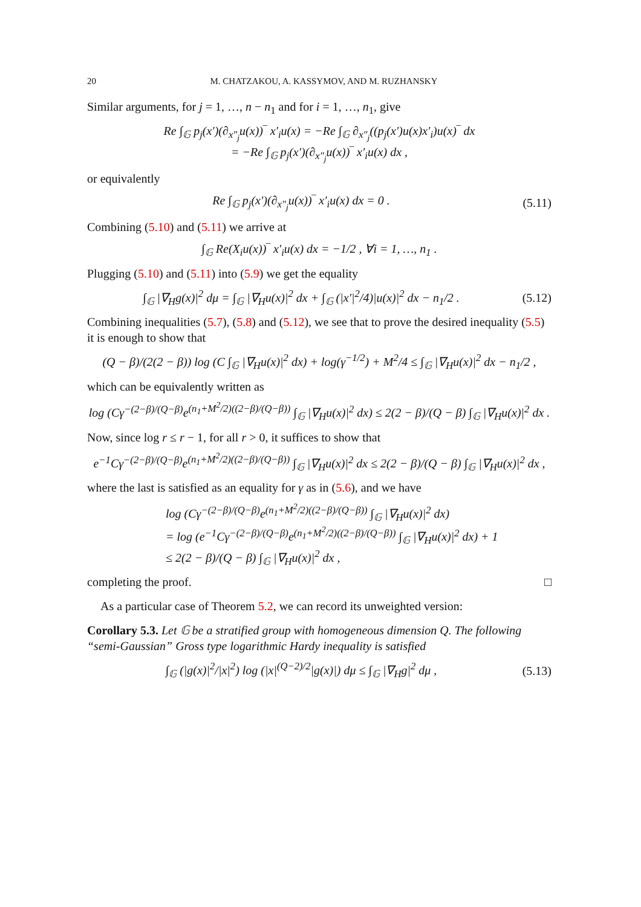20 M. CHATZAKOU, A. KASSYMOV, AND M. RUZHANSKY
Similar arguments, for j = 1, …, n − n<sub>1</sub> and for i = 1, …, n<sub>1</sub>, give
Re ∫<sub>𝔾</sub> p<sub>j</sub>(x′)(∂<sub>x″<sub>j</sub></sub>u(x))‾ x′<sub>i</sub>u(x) = −Re ∫<sub>𝔾</sub> ∂<sub>x″<sub>j</sub></sub>((p<sub>j</sub>(x′)u(x)x′<sub>i</sub>)u(x)‾ dx
= −Re ∫<sub>𝔾</sub> p<sub>j</sub>(x′)(∂<sub>x″<sub>j</sub></sub>u(x))‾ x′<sub>i</sub>u(x) dx ,
or equivalently
Re ∫<sub>𝔾</sub> p<sub>j</sub>(x′)(∂<sub>x″<sub>j</sub></sub>u(x))‾ x′<sub>i</sub>u(x) dx = 0 .
(5.11)
Combining (5.10) and (5.11) we arrive at
∫<sub>𝔾</sub> Re(X<sub>i</sub>u(x))‾ x′<sub>i</sub>u(x) dx = −1/2 , ∀i = 1, …, n<sub>1</sub> .
Plugging (5.10) and (5.11) into (5.9) we get the equality
∫<sub>𝔾</sub> |∇<sub>H</sub>g(x)|<sup>2</sup> dμ = ∫<sub>𝔾</sub> |∇<sub>H</sub>u(x)|<sup>2</sup> dx + ∫<sub>𝔾</sub> (|x′|<sup>2</sup>/4)|u(x)|<sup>2</sup> dx − n<sub>1</sub>/2 .
(5.12)
Combining inequalities (5.7), (5.8) and (5.12), we see that to prove the desired inequality (5.5) it is enough to show that
(Q − β)/(2(2 − β)) log (C ∫<sub>𝔾</sub> |∇<sub>H</sub>u(x)|<sup>2</sup> dx) + log(γ<sup>−1/2</sup>) + M<sup>2</sup>/4 ≤ ∫<sub>𝔾</sub> |∇<sub>H</sub>u(x)|<sup>2</sup> dx − n<sub>1</sub>/2 ,
which can be equivalently written as
log (Cγ<sup>−(2−β)/(Q−β)</sup>e<sup>(n<sub>1</sub>+M<sup>2</sup>/2)((2−β)/(Q−β))</sup> ∫<sub>𝔾</sub> |∇<sub>H</sub>u(x)|<sup>2</sup> dx) ≤ 2(2 − β)/(Q − β) ∫<sub>𝔾</sub> |∇<sub>H</sub>u(x)|<sup>2</sup> dx .
Now, since log r ≤ r − 1, for all r > 0, it suffices to show that
e<sup>−1</sup>Cγ<sup>−(2−β)/(Q−β)</sup>e<sup>(n<sub>1</sub>+M<sup>2</sup>/2)((2−β)/(Q−β))</sup> ∫<sub>𝔾</sub> |∇<sub>H</sub>u(x)|<sup>2</sup> dx ≤ 2(2 − β)/(Q − β) ∫<sub>𝔾</sub> |∇<sub>H</sub>u(x)|<sup>2</sup> dx ,
where the last is satisfied as an equality for γ as in (5.6), and we have
log (Cγ<sup>−(2−β)/(Q−β)</sup>e<sup>(n<sub>1</sub>+M<sup>2</sup>/2)((2−β)/(Q−β))</sup> ∫<sub>𝔾</sub> |∇<sub>H</sub>u(x)|<sup>2</sup> dx)
= log (e<sup>−1</sup>Cγ<sup>−(2−β)/(Q−β)</sup>e<sup>(n<sub>1</sub>+M<sup>2</sup>/2)((2−β)/(Q−β))</sup> ∫<sub>𝔾</sub> |∇<sub>H</sub>u(x)|<sup>2</sup> dx) + 1
≤ 2(2 − β)/(Q − β) ∫<sub>𝔾</sub> |∇<sub>H</sub>u(x)|<sup>2</sup> dx ,
completing the proof. □
As a particular case of Theorem 5.2, we can record its unweighted version:
Corollary 5.3. Let 𝔾 be a stratified group with homogeneous dimension Q. The following “semi-Gaussian” Gross type logarithmic Hardy inequality is satisfied
∫<sub>𝔾</sub> (|g(x)|<sup>2</sup>/|x|<sup>2</sup>) log (|x|<sup>(Q−2)/2</sup>|g(x)|) dμ ≤ ∫<sub>𝔾</sub> |∇<sub>H</sub>g|<sup>2</sup> dμ ,
(5.13)